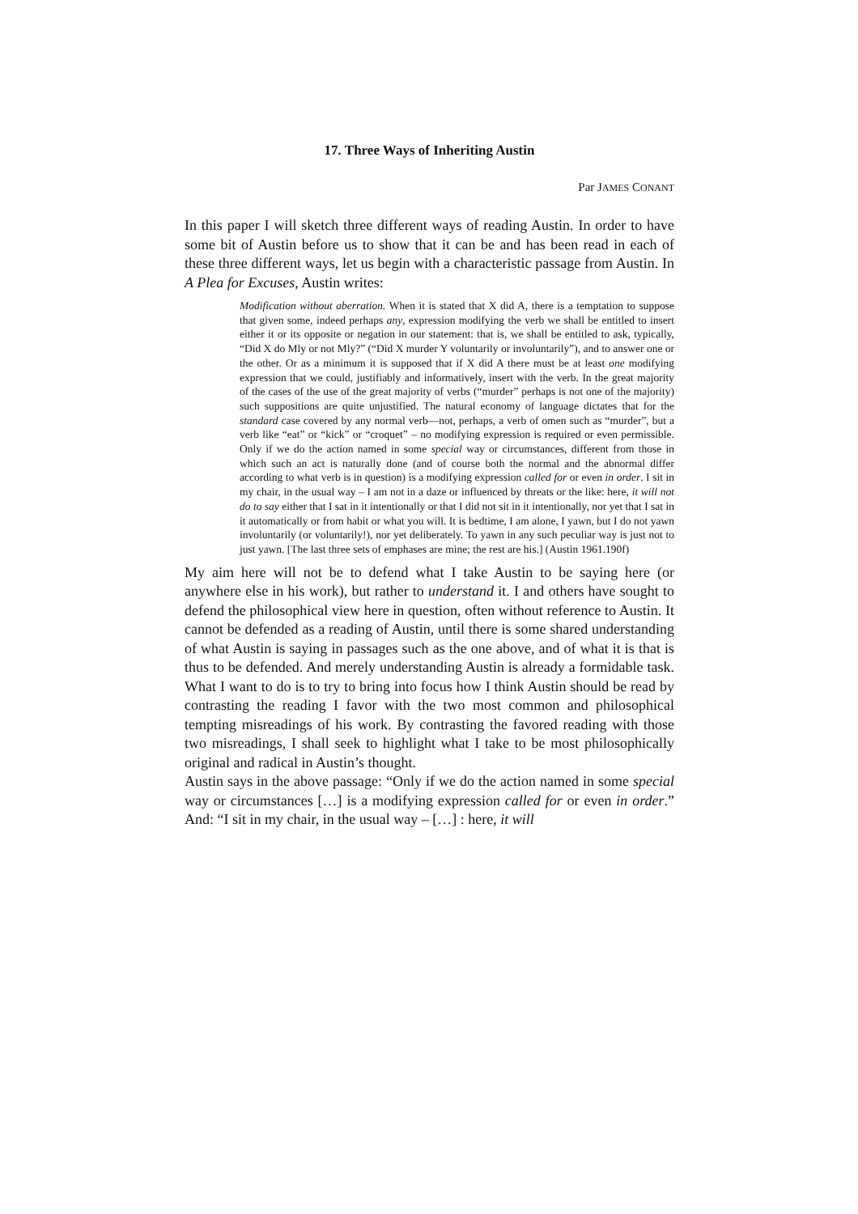17. Three Ways of Inheriting Austin
Par JAMES CONANT
In this paper I will sketch three different ways of reading Austin. In order to have some bit of Austin before us to show that it can be and has been read in each of these three different ways, let us begin with a characteristic passage from Austin. In A Plea for Excuses, Austin writes:
Modification without aberration. When it is stated that X did A, there is a temptation to suppose that given some, indeed perhaps any, expression modifying the verb we shall be entitled to insert either it or its opposite or negation in our statement: that is, we shall be entitled to ask, typically, “Did X do Mly or not Mly?” (“Did X murder Y voluntarily or involuntarily”), and to answer one or the other. Or as a minimum it is supposed that if X did A there must be at least one modifying expression that we could, justifiably and informatively, insert with the verb. In the great majority of the cases of the use of the great majority of verbs (“murder” perhaps is not one of the majority) such suppositions are quite unjustified. The natural economy of language dictates that for the standard case covered by any normal verb—not, perhaps, a verb of omen such as “murder”, but a verb like “eat” or “kick” or “croquet” – no modifying expression is required or even permissible. Only if we do the action named in some special way or circumstances, different from those in which such an act is naturally done (and of course both the normal and the abnormal differ according to what verb is in question) is a modifying expression called for or even in order. I sit in my chair, in the usual way – I am not in a daze or influenced by threats or the like: here, it will not do to say either that I sat in it intentionally or that I did not sit in it intentionally, nor yet that I sat in it automatically or from habit or what you will. It is bedtime, I am alone, I yawn, but I do not yawn involuntarily (or voluntarily!), nor yet deliberately. To yawn in any such peculiar way is just not to just yawn. [The last three sets of emphases are mine; the rest are his.] (Austin 1961.190f)
My aim here will not be to defend what I take Austin to be saying here (or anywhere else in his work), but rather to understand it. I and others have sought to defend the philosophical view here in question, often without reference to Austin. It cannot be defended as a reading of Austin, until there is some shared understanding of what Austin is saying in passages such as the one above, and of what it is that is thus to be defended. And merely understanding Austin is already a formidable task. What I want to do is to try to bring into focus how I think Austin should be read by contrasting the reading I favor with the two most common and philosophical tempting misreadings of his work. By contrasting the favored reading with those two misreadings, I shall seek to highlight what I take to be most philosophically original and radical in Austin’s thought.
Austin says in the above passage: “Only if we do the action named in some special way or circumstances […] is a modifying expression called for or even in order.” And: “I sit in my chair, in the usual way – […] : here, it will